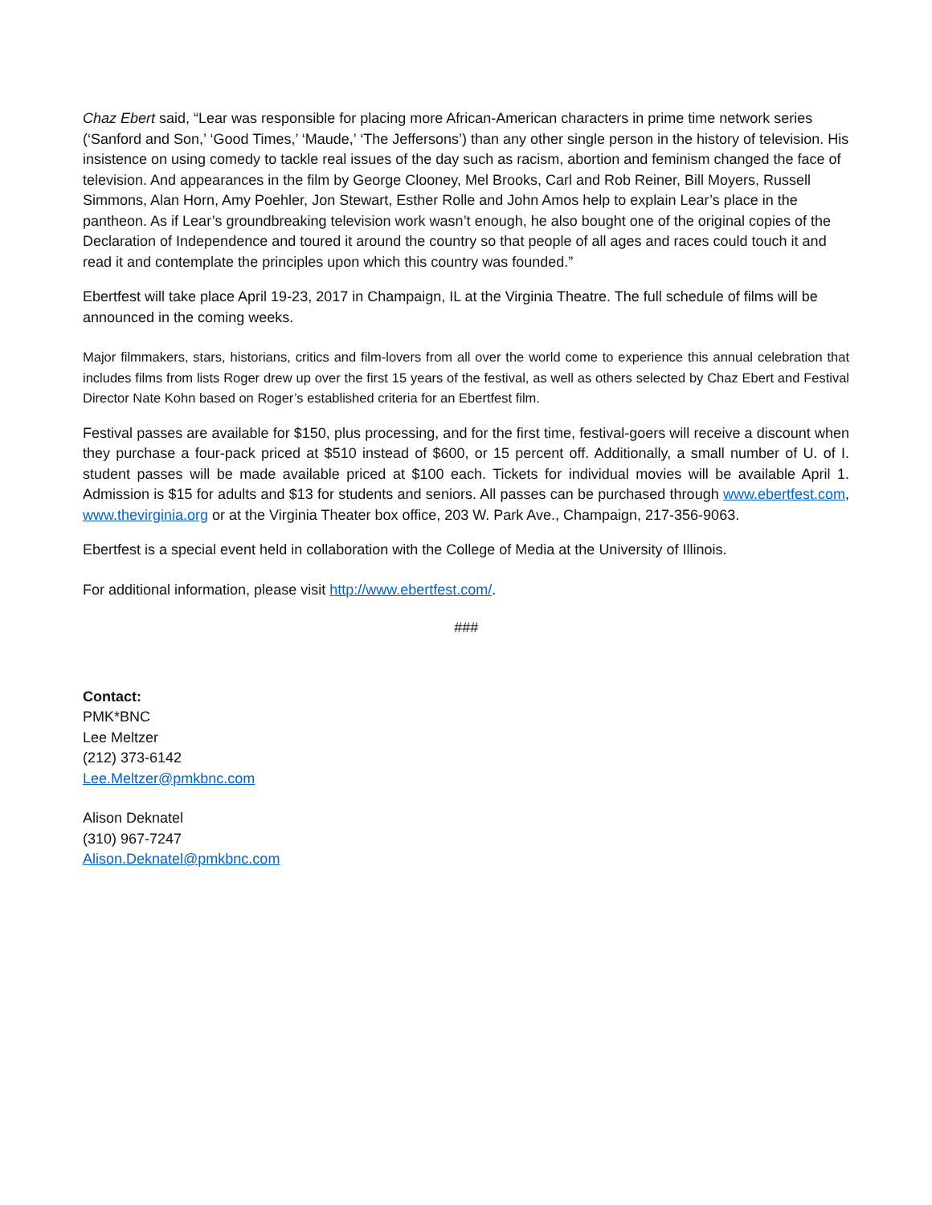Chaz Ebert said, “Lear was responsible for placing more African-American characters in prime time network series (‘Sanford and Son,’ ‘Good Times,’ ‘Maude,’ ‘The Jeffersons’) than any other single person in the history of television. His insistence on using comedy to tackle real issues of the day such as racism, abortion and feminism changed the face of television. And appearances in the film by George Clooney, Mel Brooks, Carl and Rob Reiner, Bill Moyers, Russell Simmons, Alan Horn, Amy Poehler, Jon Stewart, Esther Rolle and John Amos help to explain Lear’s place in the pantheon. As if Lear’s groundbreaking television work wasn’t enough, he also bought one of the original copies of the Declaration of Independence and toured it around the country so that people of all ages and races could touch it and read it and contemplate the principles upon which this country was founded.”
Ebertfest will take place April 19-23, 2017 in Champaign, IL at the Virginia Theatre. The full schedule of films will be announced in the coming weeks.
Major filmmakers, stars, historians, critics and film-lovers from all over the world come to experience this annual celebration that includes films from lists Roger drew up over the first 15 years of the festival, as well as others selected by Chaz Ebert and Festival Director Nate Kohn based on Roger’s established criteria for an Ebertfest film.
Festival passes are available for $150, plus processing, and for the first time, festival-goers will receive a discount when they purchase a four-pack priced at $510 instead of $600, or 15 percent off. Additionally, a small number of U. of I. student passes will be made available priced at $100 each. Tickets for individual movies will be available April 1. Admission is $15 for adults and $13 for students and seniors. All passes can be purchased through www.ebertfest.com, www.thevirginia.org or at the Virginia Theater box office, 203 W. Park Ave., Champaign, 217-356-9063.
Ebertfest is a special event held in collaboration with the College of Media at the University of Illinois.
For additional information, please visit http://www.ebertfest.com/.
###
Contact:
PMK*BNC
Lee Meltzer
(212) 373-6142
Lee.Meltzer@pmkbnc.com
Alison Deknatel
(310) 967-7247
Alison.Deknatel@pmkbnc.com